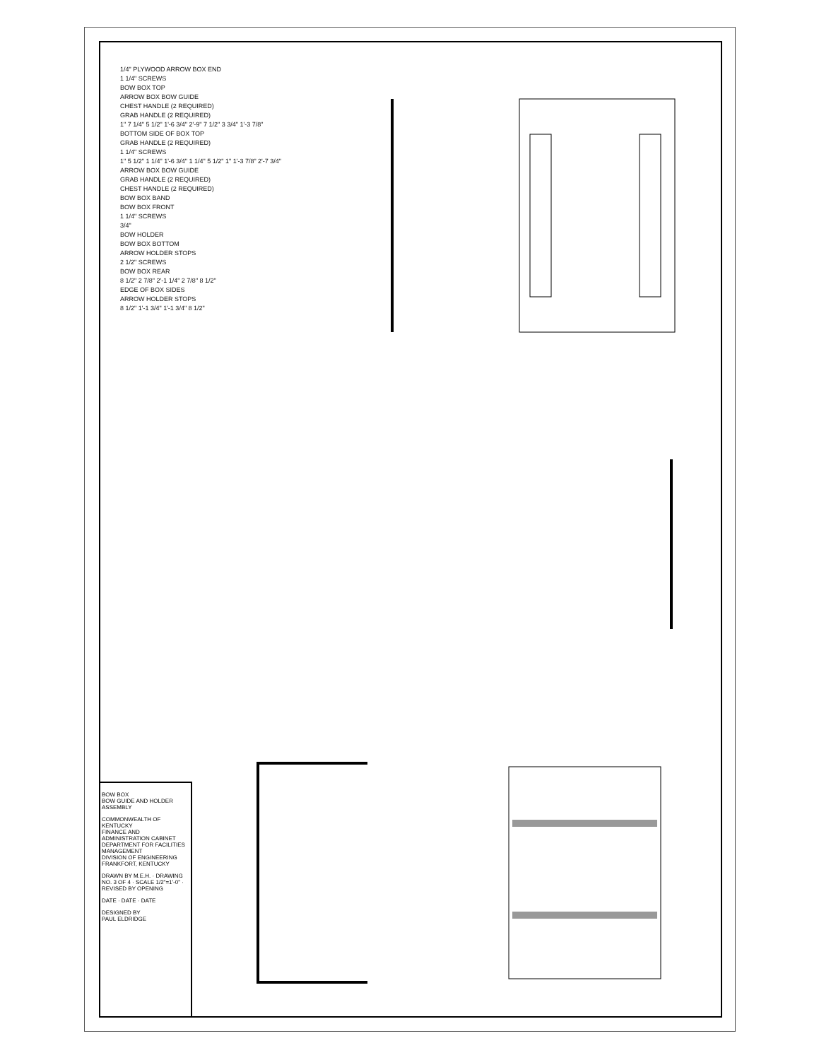1/4" PLYWOOD ARROW BOX END
1 1/4" SCREWS
BOW BOX TOP
ARROW BOX BOW GUIDE
CHEST HANDLE (2 REQUIRED)
GRAB HANDLE (2 REQUIRED)
1" 7 1/4" 5 1/2" 1'-6 3/4" 2'-9" 7 1/2" 3 3/4" 1'-3 7/8"
BOTTOM SIDE OF BOX TOP
GRAB HANDLE (2 REQUIRED)
1 1/4" SCREWS
1" 5 1/2" 1 1/4" 1'-6 3/4" 1 1/4" 5 1/2" 1" 1'-3 7/8" 2'-7 3/4"
ARROW BOX BOW GUIDE
GRAB HANDLE (2 REQUIRED)
CHEST HANDLE (2 REQUIRED)
BOW BOX BAND
BOW BOX FRONT
1 1/4" SCREWS
3/4"
BOW HOLDER
BOW BOX BOTTOM
ARROW HOLDER STOPS
2 1/2" SCREWS
BOW BOX REAR
8 1/2" 2 7/8" 2'-1 1/4" 2 7/8" 8 1/2"
EDGE OF BOX SIDES
ARROW HOLDER STOPS
8 1/2" 1'-1 3/4" 1'-1 3/4" 8 1/2"
BOW BOX
BOW GUIDE AND HOLDER ASSEMBLY
COMMONWEALTH OF KENTUCKY
FINANCE AND ADMINISTRATION CABINET
DEPARTMENT FOR FACILITIES MANAGEMENT
DIVISION OF ENGINEERING
FRANKFORT, KENTUCKY
DRAWN BY M.E.H. · DRAWING NO. 3 OF 4 · SCALE 1/2"=1'-0" · REVISED BY OPENING
DATE · DATE · DATE
DESIGNED BY
PAUL ELDRIDGE